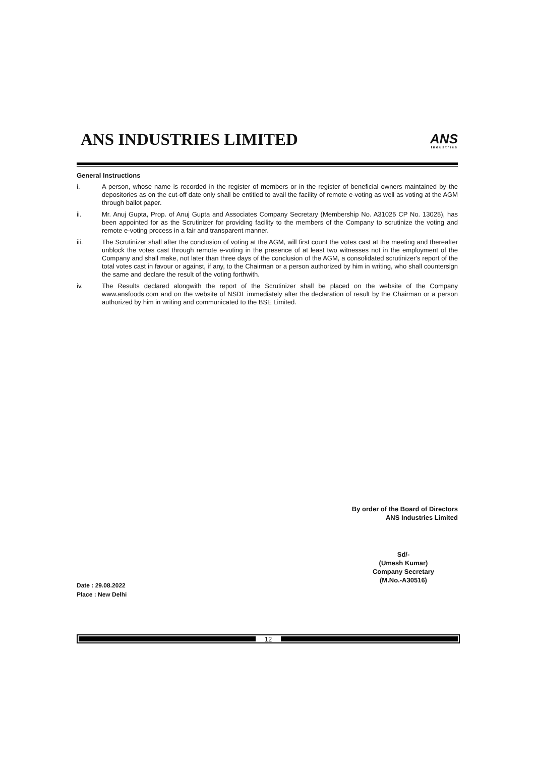ANS INDUSTRIES LIMITED
ANS
Industries
General Instructions
i. A person, whose name is recorded in the register of members or in the register of beneficial owners maintained by the depositories as on the cut-off date only shall be entitled to avail the facility of remote e-voting as well as voting at the AGM through ballot paper.
ii. Mr. Anuj Gupta, Prop. of Anuj Gupta and Associates Company Secretary (Membership No. A31025 CP No. 13025), has been appointed for as the Scrutinizer for providing facility to the members of the Company to scrutinize the voting and remote e-voting process in a fair and transparent manner.
iii. The Scrutinizer shall after the conclusion of voting at the AGM, will first count the votes cast at the meeting and thereafter unblock the votes cast through remote e-voting in the presence of at least two witnesses not in the employment of the Company and shall make, not later than three days of the conclusion of the AGM, a consolidated scrutinizer's report of the total votes cast in favour or against, if any, to the Chairman or a person authorized by him in writing, who shall countersign the same and declare the result of the voting forthwith.
iv. The Results declared alongwith the report of the Scrutinizer shall be placed on the website of the Company www.ansfoods.com and on the website of NSDL immediately after the declaration of result by the Chairman or a person authorized by him in writing and communicated to the BSE Limited.
By order of the Board of Directors
ANS Industries Limited
Sd/-
(Umesh Kumar)
Company Secretary
(M.No.-A30516)
Date : 29.08.2022
Place : New Delhi
12